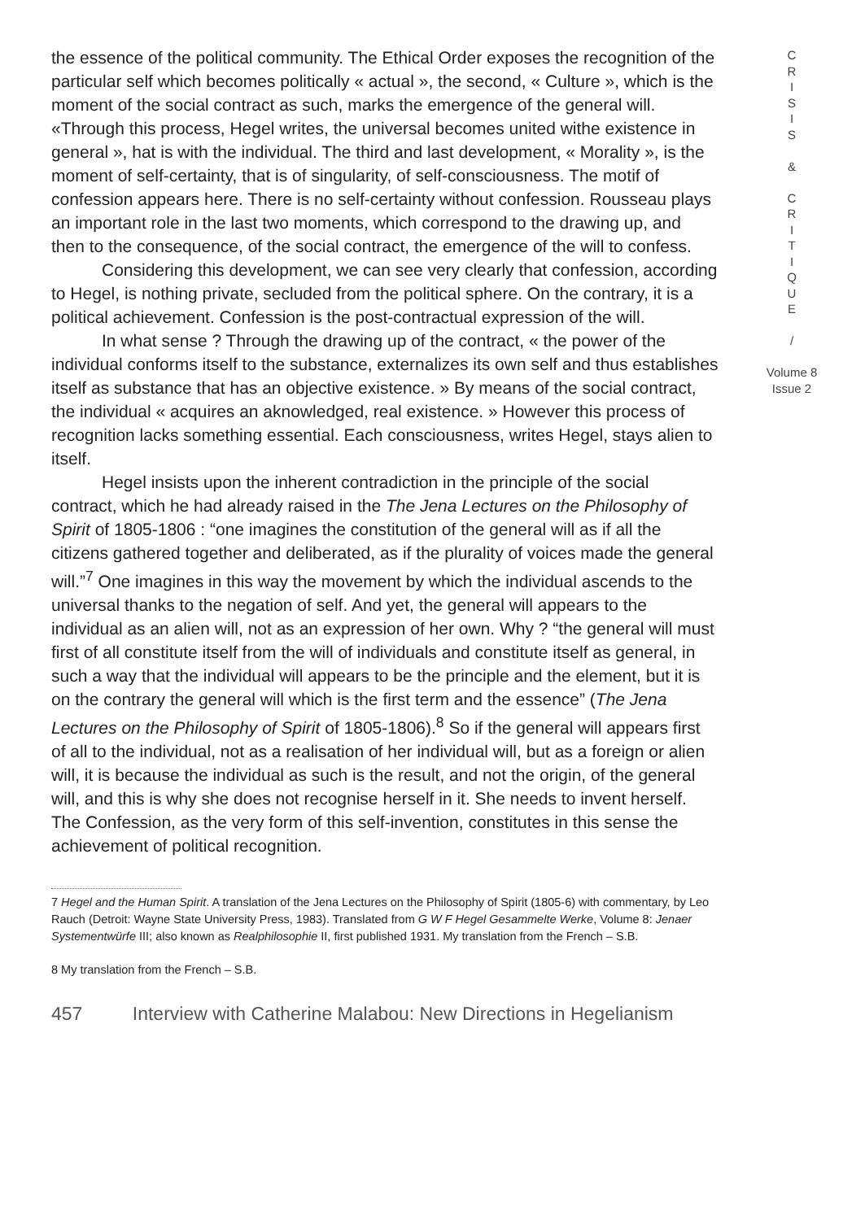the essence of the political community. The Ethical Order exposes the recognition of the particular self which becomes politically « actual », the second, « Culture », which is the moment of the social contract as such, marks the emergence of the general will. «Through this process, Hegel writes, the universal becomes united withe existence in general », hat is with the individual. The third and last development, « Morality », is the moment of self-certainty, that is of singularity, of self-consciousness. The motif of confession appears here. There is no self-certainty without confession. Rousseau plays an important role in the last two moments, which correspond to the drawing up, and then to the consequence, of the social contract, the emergence of the will to confess.
Considering this development, we can see very clearly that confession, according to Hegel, is nothing private, secluded from the political sphere. On the contrary, it is a political achievement. Confession is the post-contractual expression of the will.
In what sense ? Through the drawing up of the contract, « the power of the individual conforms itself to the substance, externalizes its own self and thus establishes itself as substance that has an objective existence. » By means of the social contract, the individual « acquires an aknowledged, real existence. » However this process of recognition lacks something essential. Each consciousness, writes Hegel, stays alien to itself.
Hegel insists upon the inherent contradiction in the principle of the social contract, which he had already raised in the The Jena Lectures on the Philosophy of Spirit of 1805-1806 : “one imagines the constitution of the general will as if all the citizens gathered together and deliberated, as if the plurality of voices made the general will.”<sup>7</sup> One imagines in this way the movement by which the individual ascends to the universal thanks to the negation of self. And yet, the general will appears to the individual as an alien will, not as an expression of her own. Why ? “the general will must first of all constitute itself from the will of individuals and constitute itself as general, in such a way that the individual will appears to be the principle and the element, but it is on the contrary the general will which is the first term and the essence” (The Jena Lectures on the Philosophy of Spirit of 1805-1806).<sup>8</sup> So if the general will appears first of all to the individual, not as a realisation of her individual will, but as a foreign or alien will, it is because the individual as such is the result, and not the origin, of the general will, and this is why she does not recognise herself in it. She needs to invent herself. The Confession, as the very form of this self-invention, constitutes in this sense the achievement of political recognition.
C
R
I
S
I
S
&
C
R
I
T
I
Q
U
E
/
Volume 8
Issue 2
7 Hegel and the Human Spirit. A translation of the Jena Lectures on the Philosophy of Spirit (1805-6) with commentary, by Leo Rauch (Detroit: Wayne State University Press, 1983). Translated from G W F Hegel Gesammelte Werke, Volume 8: Jenaer Systementwürfe III; also known as Realphilosophie II, first published 1931. My translation from the French – S.B.
8 My translation from the French – S.B.
457 Interview with Catherine Malabou: New Directions in Hegelianism